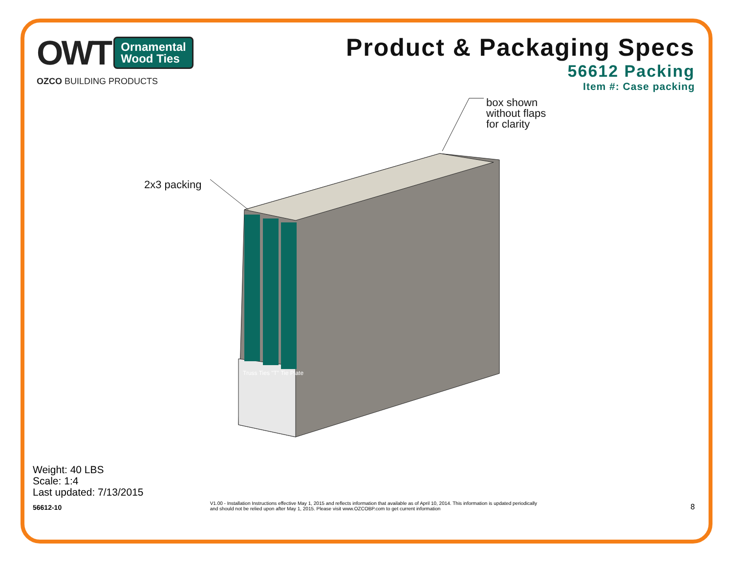OWT Ornamental
Wood Ties
OZCO BUILDING PRODUCTS
Product & Packaging Specs
56612 Packing
Item #: Case packing
box shown
without flaps
for clarity
2x3 packing
Truss Ties "T" Tie Plate
Weight: 40 LBS
Scale: 1:4
Last updated: 7/13/2015
56612-10
V1.00 - Installation Instructions effective May 1, 2015 and reflects information that available as of April 10, 2014. This information is updated periodically and should not be relied upon after May 1, 2015. Please visit www.OZCOBP.com to get current information
8